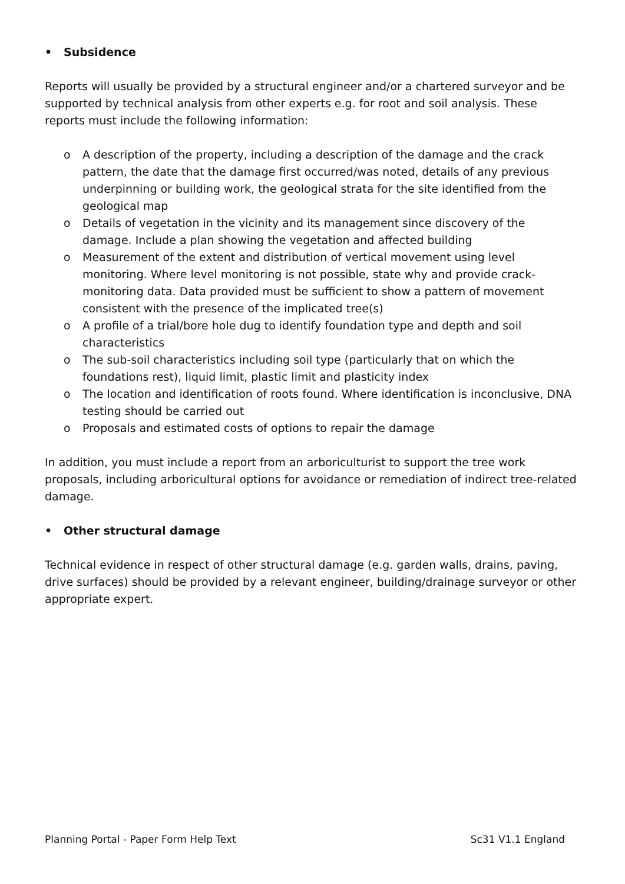• Subsidence
Reports will usually be provided by a structural engineer and/or a chartered surveyor and be supported by technical analysis from other experts e.g. for root and soil analysis. These reports must include the following information:
o A description of the property, including a description of the damage and the crack pattern, the date that the damage first occurred/was noted, details of any previous underpinning or building work, the geological strata for the site identified from the geological map
o Details of vegetation in the vicinity and its management since discovery of the damage. Include a plan showing the vegetation and affected building
o Measurement of the extent and distribution of vertical movement using level monitoring. Where level monitoring is not possible, state why and provide crack-monitoring data. Data provided must be sufficient to show a pattern of movement consistent with the presence of the implicated tree(s)
o A profile of a trial/bore hole dug to identify foundation type and depth and soil characteristics
o The sub-soil characteristics including soil type (particularly that on which the foundations rest), liquid limit, plastic limit and plasticity index
o The location and identification of roots found. Where identification is inconclusive, DNA testing should be carried out
o Proposals and estimated costs of options to repair the damage
In addition, you must include a report from an arboriculturist to support the tree work proposals, including arboricultural options for avoidance or remediation of indirect tree-related damage.
• Other structural damage
Technical evidence in respect of other structural damage (e.g. garden walls, drains, paving, drive surfaces) should be provided by a relevant engineer, building/drainage surveyor or other appropriate expert.
Planning Portal - Paper Form Help Text Sc31 V1.1 England